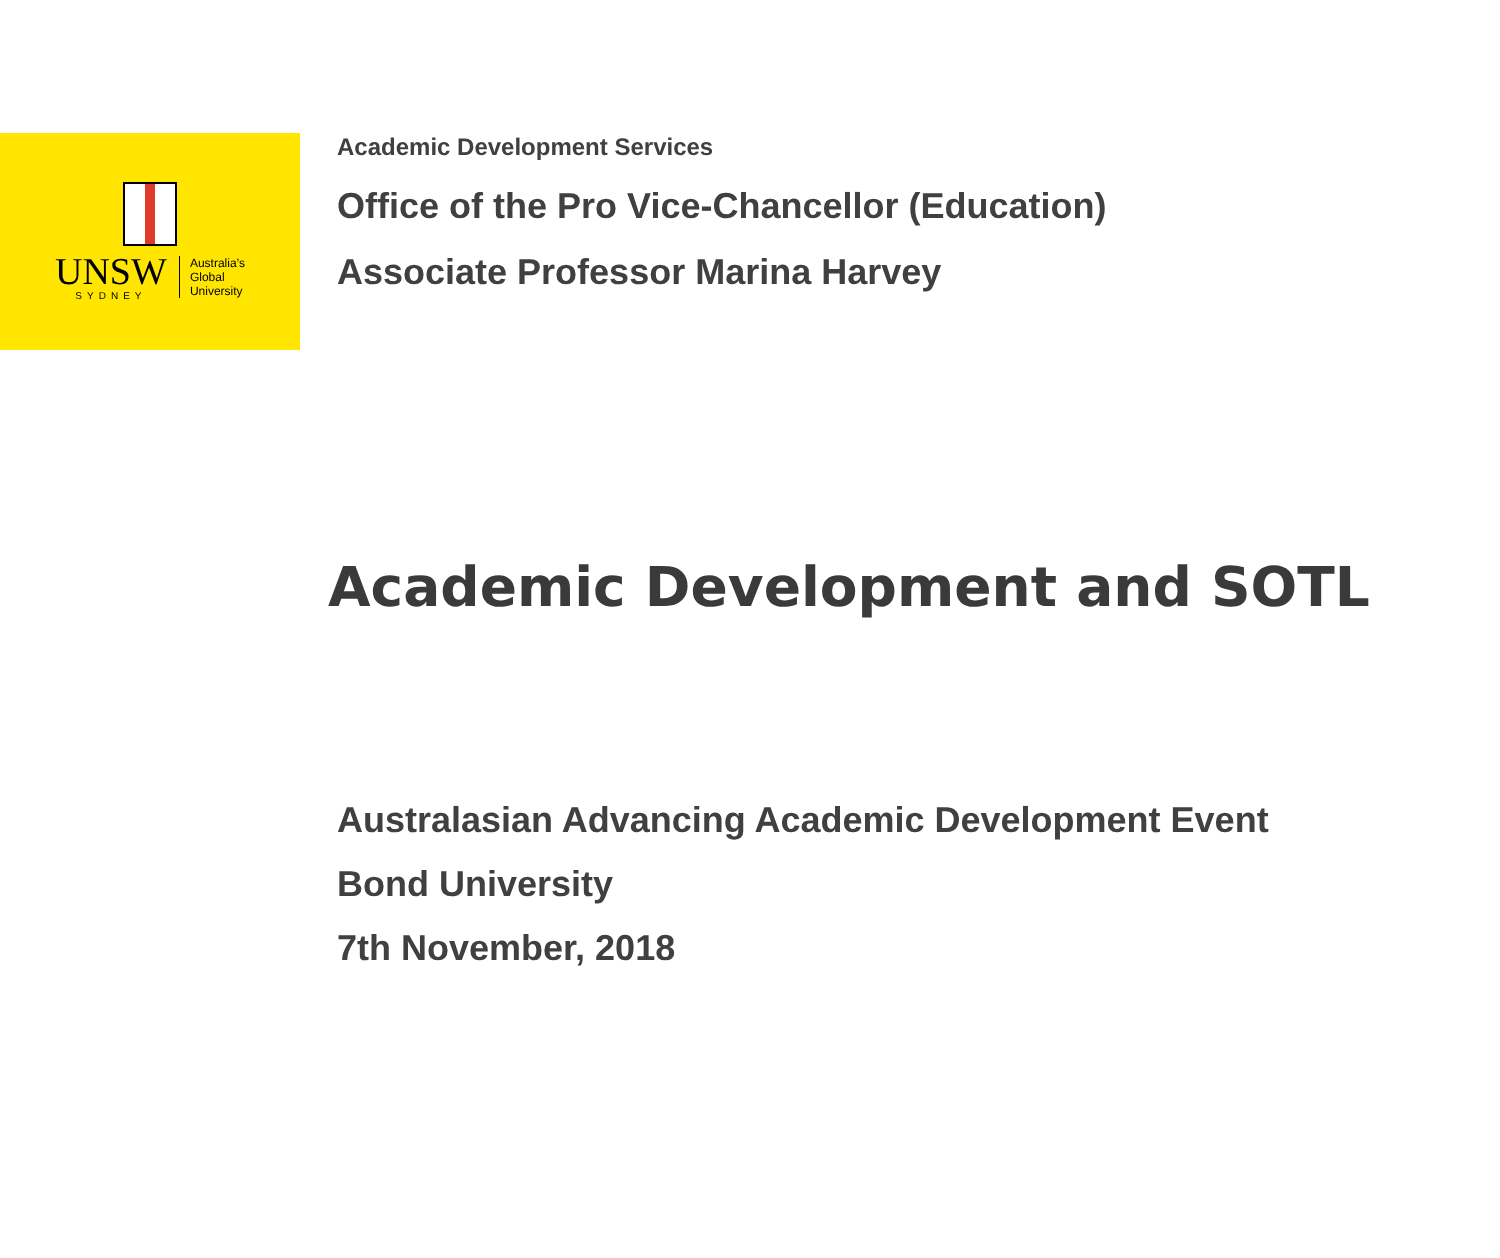UNSW
SYDNEY
Australia’s
Global
University
Academic Development Services
Office of the Pro Vice-Chancellor (Education)
Associate Professor Marina Harvey
Academic Development and SOTL
Australasian Advancing Academic Development Event
Bond University
7th November, 2018